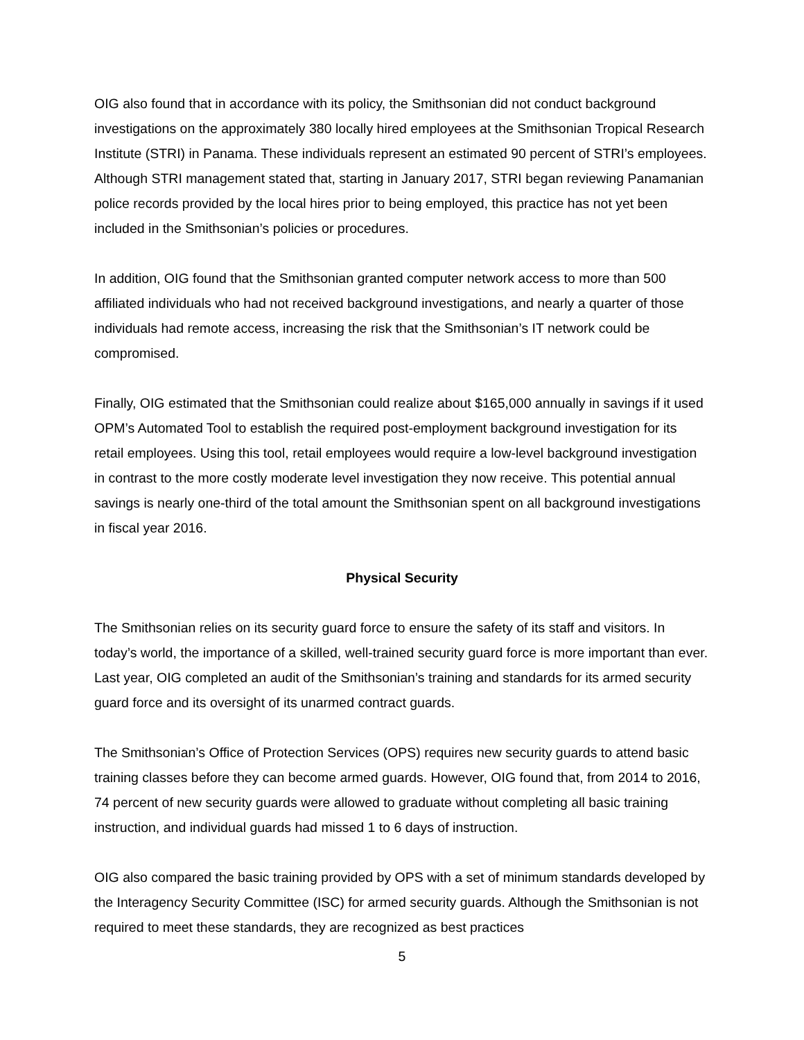OIG also found that in accordance with its policy, the Smithsonian did not conduct background investigations on the approximately 380 locally hired employees at the Smithsonian Tropical Research Institute (STRI) in Panama. These individuals represent an estimated 90 percent of STRI’s employees. Although STRI management stated that, starting in January 2017, STRI began reviewing Panamanian police records provided by the local hires prior to being employed, this practice has not yet been included in the Smithsonian’s policies or procedures.
In addition, OIG found that the Smithsonian granted computer network access to more than 500 affiliated individuals who had not received background investigations, and nearly a quarter of those individuals had remote access, increasing the risk that the Smithsonian’s IT network could be compromised.
Finally, OIG estimated that the Smithsonian could realize about $165,000 annually in savings if it used OPM’s Automated Tool to establish the required post-employment background investigation for its retail employees. Using this tool, retail employees would require a low-level background investigation in contrast to the more costly moderate level investigation they now receive. This potential annual savings is nearly one-third of the total amount the Smithsonian spent on all background investigations in fiscal year 2016.
Physical Security
The Smithsonian relies on its security guard force to ensure the safety of its staff and visitors. In today’s world, the importance of a skilled, well-trained security guard force is more important than ever. Last year, OIG completed an audit of the Smithsonian’s training and standards for its armed security guard force and its oversight of its unarmed contract guards.
The Smithsonian’s Office of Protection Services (OPS) requires new security guards to attend basic training classes before they can become armed guards. However, OIG found that, from 2014 to 2016, 74 percent of new security guards were allowed to graduate without completing all basic training instruction, and individual guards had missed 1 to 6 days of instruction.
OIG also compared the basic training provided by OPS with a set of minimum standards developed by the Interagency Security Committee (ISC) for armed security guards. Although the Smithsonian is not required to meet these standards, they are recognized as best practices
5